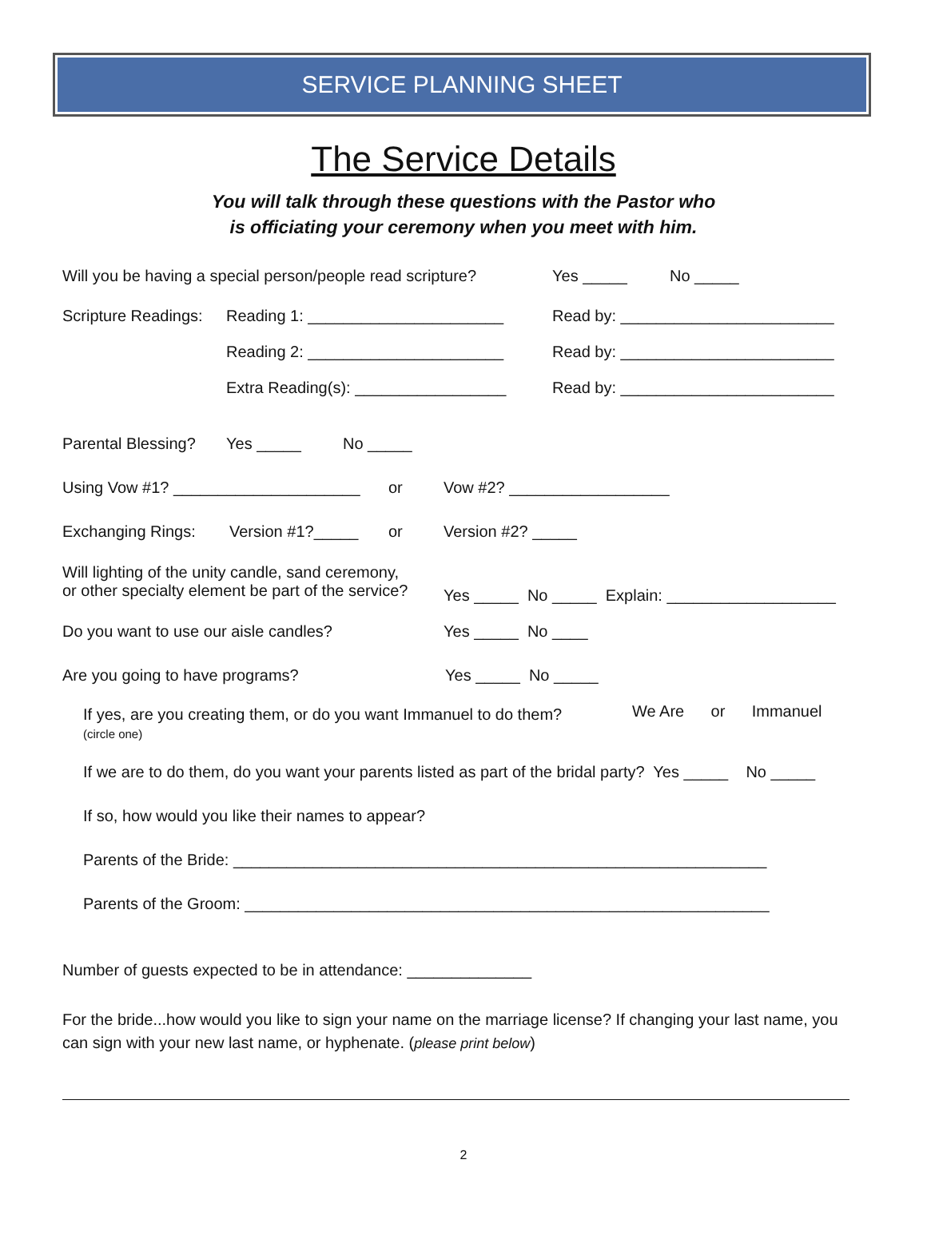SERVICE PLANNING SHEET
The Service Details
You will talk through these questions with the Pastor who
is officiating your ceremony when you meet with him.
Will you be having a special person/people read scripture? Yes _____ No _____
Scripture Readings: Reading 1: ______________________ Read by: ________________________
Reading 2: ______________________ Read by: ________________________
Extra Reading(s): _________________ Read by: ________________________
Parental Blessing? Yes _____ No _____
Using Vow #1? _____________________ or Vow #2? __________________
Exchanging Rings: Version #1?_____ or Version #2? _____
Will lighting of the unity candle, sand ceremony,
or other specialty element be part of the service? Yes _____ No _____ Explain: ___________________
Do you want to use our aisle candles? Yes _____ No ____
Are you going to have programs? Yes _____ No _____
If yes, are you creating them, or do you want Immanuel to do them?
(circle one) We Are or Immanuel
If we are to do them, do you want your parents listed as part of the bridal party? Yes _____ No _____
If so, how would you like their names to appear?
Parents of the Bride: ____________________________________________________________
Parents of the Groom: ___________________________________________________________
Number of guests expected to be in attendance: ______________
For the bride...how would you like to sign your name on the marriage license? If changing your last name, you can sign with your new last name, or hyphenate. (please print below)
2